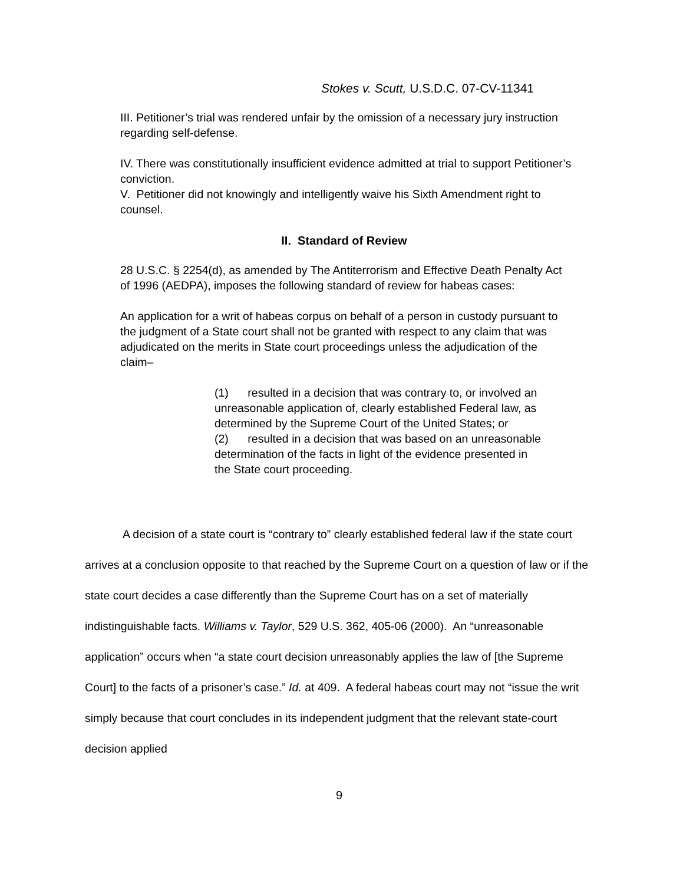Stokes v. Scutt, U.S.D.C. 07-CV-11341
III. Petitioner’s trial was rendered unfair by the omission of a necessary jury instruction regarding self-defense.
IV. There was constitutionally insufficient evidence admitted at trial to support Petitioner’s conviction.
V. Petitioner did not knowingly and intelligently waive his Sixth Amendment right to counsel.
II. Standard of Review
28 U.S.C. § 2254(d), as amended by The Antiterrorism and Effective Death Penalty Act of 1996 (AEDPA), imposes the following standard of review for habeas cases:
An application for a writ of habeas corpus on behalf of a person in custody pursuant to the judgment of a State court shall not be granted with respect to any claim that was adjudicated on the merits in State court proceedings unless the adjudication of the claim–
(1) resulted in a decision that was contrary to, or involved an unreasonable application of, clearly established Federal law, as determined by the Supreme Court of the United States; or
(2) resulted in a decision that was based on an unreasonable determination of the facts in light of the evidence presented in the State court proceeding.
A decision of a state court is “contrary to” clearly established federal law if the state court arrives at a conclusion opposite to that reached by the Supreme Court on a question of law or if the state court decides a case differently than the Supreme Court has on a set of materially indistinguishable facts. Williams v. Taylor, 529 U.S. 362, 405-06 (2000). An “unreasonable application” occurs when “a state court decision unreasonably applies the law of [the Supreme Court] to the facts of a prisoner’s case.” Id. at 409. A federal habeas court may not “issue the writ simply because that court concludes in its independent judgment that the relevant state-court decision applied
9